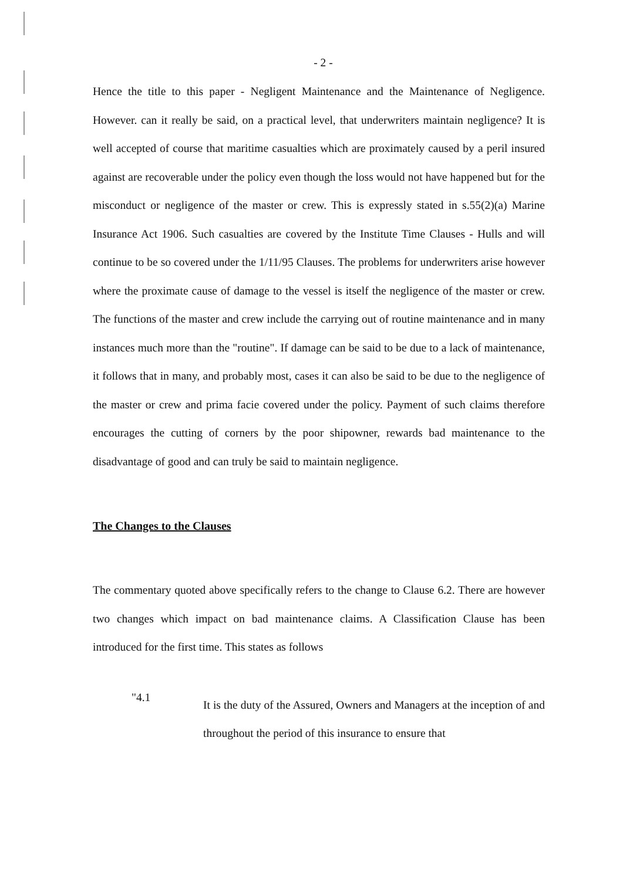- 2 -
Hence the title to this paper - Negligent Maintenance and the Maintenance of Negligence. However. can it really be said, on a practical level, that underwriters maintain negligence? It is well accepted of course that maritime casualties which are proximately caused by a peril insured against are recoverable under the policy even though the loss would not have happened but for the misconduct or negligence of the master or crew. This is expressly stated in s.55(2)(a) Marine Insurance Act 1906. Such casualties are covered by the Institute Time Clauses - Hulls and will continue to be so covered under the 1/11/95 Clauses. The problems for underwriters arise however where the proximate cause of damage to the vessel is itself the negligence of the master or crew. The functions of the master and crew include the carrying out of routine maintenance and in many instances much more than the "routine". If damage can be said to be due to a lack of maintenance, it follows that in many, and probably most, cases it can also be said to be due to the negligence of the master or crew and prima facie covered under the policy. Payment of such claims therefore encourages the cutting of corners by the poor shipowner, rewards bad maintenance to the disadvantage of good and can truly be said to maintain negligence.
The Changes to the Clauses
The commentary quoted above specifically refers to the change to Clause 6.2. There are however two changes which impact on bad maintenance claims. A Classification Clause has been introduced for the first time. This states as follows
"4.1
It is the duty of the Assured, Owners and Managers at the inception of and throughout the period of this insurance to ensure that